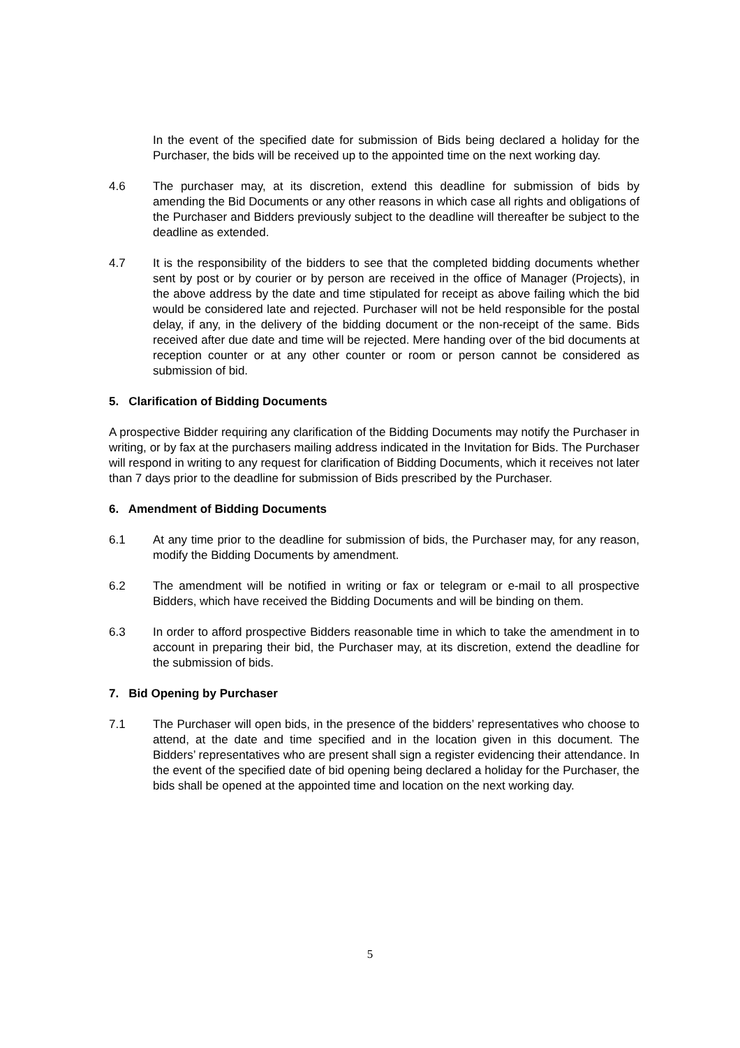In the event of the specified date for submission of Bids being declared a holiday for the Purchaser, the bids will be received up to the appointed time on the next working day.
4.6 The purchaser may, at its discretion, extend this deadline for submission of bids by amending the Bid Documents or any other reasons in which case all rights and obligations of the Purchaser and Bidders previously subject to the deadline will thereafter be subject to the deadline as extended.
4.7 It is the responsibility of the bidders to see that the completed bidding documents whether sent by post or by courier or by person are received in the office of Manager (Projects), in the above address by the date and time stipulated for receipt as above failing which the bid would be considered late and rejected. Purchaser will not be held responsible for the postal delay, if any, in the delivery of the bidding document or the non-receipt of the same. Bids received after due date and time will be rejected. Mere handing over of the bid documents at reception counter or at any other counter or room or person cannot be considered as submission of bid.
5. Clarification of Bidding Documents
A prospective Bidder requiring any clarification of the Bidding Documents may notify the Purchaser in writing, or by fax at the purchasers mailing address indicated in the Invitation for Bids. The Purchaser will respond in writing to any request for clarification of Bidding Documents, which it receives not later than 7 days prior to the deadline for submission of Bids prescribed by the Purchaser.
6. Amendment of Bidding Documents
6.1 At any time prior to the deadline for submission of bids, the Purchaser may, for any reason, modify the Bidding Documents by amendment.
6.2 The amendment will be notified in writing or fax or telegram or e-mail to all prospective Bidders, which have received the Bidding Documents and will be binding on them.
6.3 In order to afford prospective Bidders reasonable time in which to take the amendment in to account in preparing their bid, the Purchaser may, at its discretion, extend the deadline for the submission of bids.
7. Bid Opening by Purchaser
7.1 The Purchaser will open bids, in the presence of the bidders’ representatives who choose to attend, at the date and time specified and in the location given in this document. The Bidders’ representatives who are present shall sign a register evidencing their attendance. In the event of the specified date of bid opening being declared a holiday for the Purchaser, the bids shall be opened at the appointed time and location on the next working day.
5